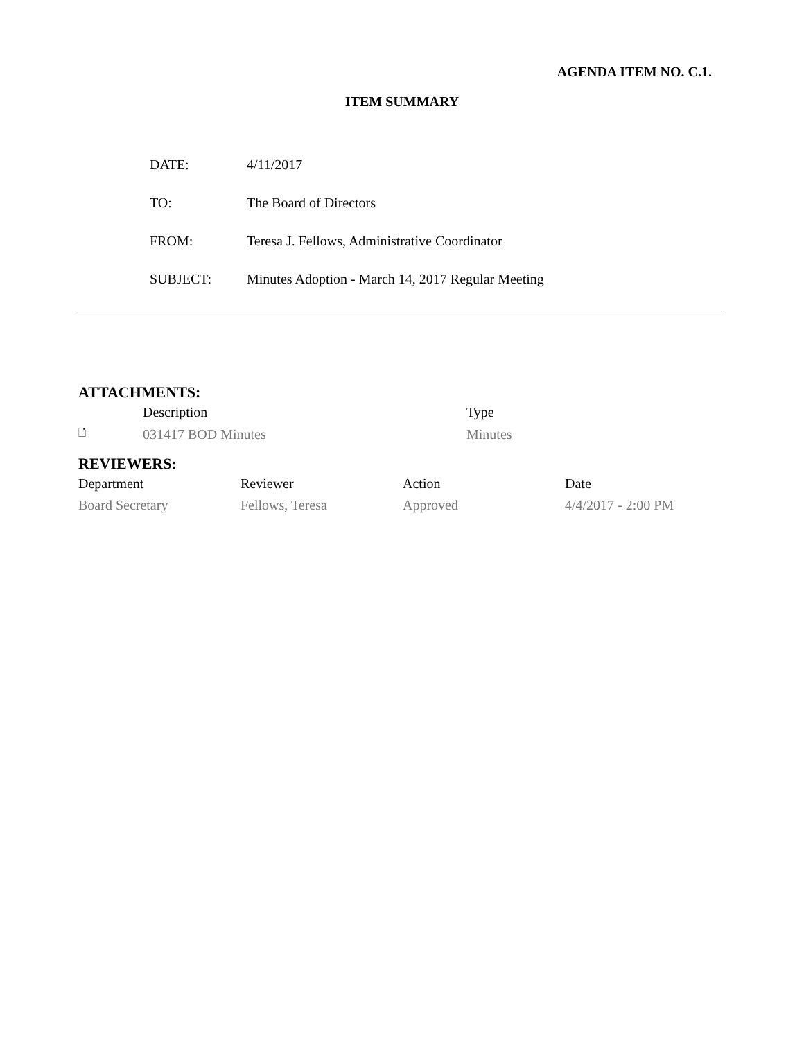AGENDA ITEM NO. C.1.
ITEM SUMMARY
| DATE: | 4/11/2017 |
| TO: | The Board of Directors |
| FROM: | Teresa J. Fellows, Administrative Coordinator |
| SUBJECT: | Minutes Adoption - March 14, 2017 Regular Meeting |
ATTACHMENTS:
| | Description | Type |
| --- | --- | --- |
| 🗋 | 031417 BOD Minutes | Minutes |
REVIEWERS:
| Department | Reviewer | Action | Date |
| --- | --- | --- | --- |
| Board Secretary | Fellows, Teresa | Approved | 4/4/2017 - 2:00 PM |